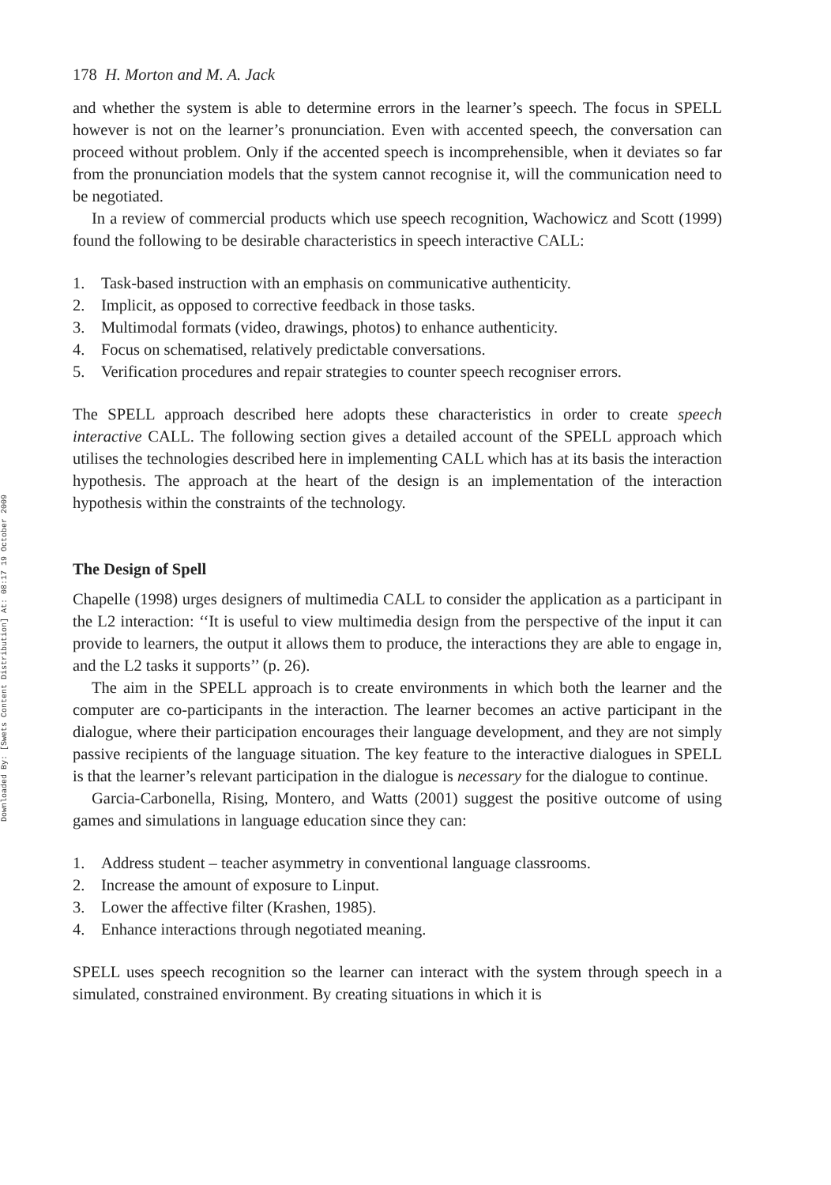Downloaded By: [Swets Content Distribution] At: 08:17 19 October 2009
178 H. Morton and M. A. Jack
and whether the system is able to determine errors in the learner’s speech. The focus in SPELL however is not on the learner’s pronunciation. Even with accented speech, the conversation can proceed without problem. Only if the accented speech is incomprehensible, when it deviates so far from the pronunciation models that the system cannot recognise it, will the communication need to be negotiated.
In a review of commercial products which use speech recognition, Wachowicz and Scott (1999) found the following to be desirable characteristics in speech interactive CALL:
1. Task-based instruction with an emphasis on communicative authenticity.
2. Implicit, as opposed to corrective feedback in those tasks.
3. Multimodal formats (video, drawings, photos) to enhance authenticity.
4. Focus on schematised, relatively predictable conversations.
5. Verification procedures and repair strategies to counter speech recogniser errors.
The SPELL approach described here adopts these characteristics in order to create speech interactive CALL. The following section gives a detailed account of the SPELL approach which utilises the technologies described here in implementing CALL which has at its basis the interaction hypothesis. The approach at the heart of the design is an implementation of the interaction hypothesis within the constraints of the technology.
The Design of Spell
Chapelle (1998) urges designers of multimedia CALL to consider the application as a participant in the L2 interaction: ‘‘It is useful to view multimedia design from the perspective of the input it can provide to learners, the output it allows them to produce, the interactions they are able to engage in, and the L2 tasks it supports’’ (p. 26).
The aim in the SPELL approach is to create environments in which both the learner and the computer are co-participants in the interaction. The learner becomes an active participant in the dialogue, where their participation encourages their language development, and they are not simply passive recipients of the language situation. The key feature to the interactive dialogues in SPELL is that the learner’s relevant participation in the dialogue is necessary for the dialogue to continue.
Garcia-Carbonella, Rising, Montero, and Watts (2001) suggest the positive outcome of using games and simulations in language education since they can:
1. Address student – teacher asymmetry in conventional language classrooms.
2. Increase the amount of exposure to Linput.
3. Lower the affective filter (Krashen, 1985).
4. Enhance interactions through negotiated meaning.
SPELL uses speech recognition so the learner can interact with the system through speech in a simulated, constrained environment. By creating situations in which it is